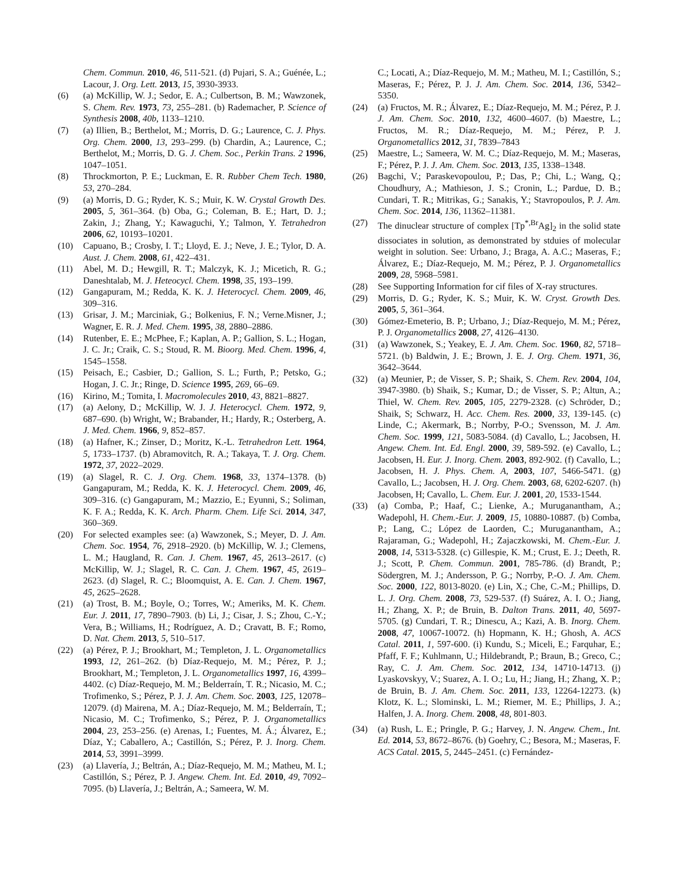Chem. Commun. 2010, 46, 511-521. (d) Pujari, S. A.; Guénée, L.; Lacour, J. Org. Lett. 2013, 15, 3930-3933.
(6) (a) McKillip, W. J.; Sedor, E. A.; Culbertson, B. M.; Wawzonek, S. Chem. Rev. 1973, 73, 255–281. (b) Rademacher, P. Science of Synthesis 2008, 40b, 1133–1210.
(7) (a) Illien, B.; Berthelot, M.; Morris, D. G.; Laurence, C. J. Phys. Org. Chem. 2000, 13, 293–299. (b) Chardin, A.; Laurence, C.; Berthelot, M.; Morris, D. G. J. Chem. Soc., Perkin Trans. 2 1996, 1047–1051.
(8) Throckmorton, P. E.; Luckman, E. R. Rubber Chem Tech. 1980, 53, 270–284.
(9) (a) Morris, D. G.; Ryder, K. S.; Muir, K. W. Crystal Growth Des. 2005, 5, 361–364. (b) Oba, G.; Coleman, B. E.; Hart, D. J.; Zakin, J.; Zhang, Y.; Kawaguchi, Y.; Talmon, Y. Tetrahedron 2006, 62, 10193–10201.
(10) Capuano, B.; Crosby, I. T.; Lloyd, E. J.; Neve, J. E.; Tylor, D. A. Aust. J. Chem. 2008, 61, 422–431.
(11) Abel, M. D.; Hewgill, R. T.; Malczyk, K. J.; Micetich, R. G.; Daneshtalab, M. J. Heteocycl. Chem. 1998, 35, 193–199.
(12) Gangapuram, M.; Redda, K. K. J. Heterocycl. Chem. 2009, 46, 309–316.
(13) Grisar, J. M.; Marciniak, G.; Bolkenius, F. N.; Verne.Misner, J.; Wagner, E. R. J. Med. Chem. 1995, 38, 2880–2886.
(14) Rutenber, E. E.; McPhee, F.; Kaplan, A. P.; Gallion, S. L.; Hogan, J. C. Jr.; Craik, C. S.; Stoud, R. M. Bioorg. Med. Chem. 1996, 4, 1545–1558.
(15) Peisach, E.; Casbier, D.; Gallion, S. L.; Furth, P.; Petsko, G.; Hogan, J. C. Jr.; Ringe, D. Science 1995, 269, 66–69.
(16) Kirino, M.; Tomita, I. Macromolecules 2010, 43, 8821–8827.
(17) (a) Aelony, D.; McKillip, W. J. J. Heterocycl. Chem. 1972, 9, 687–690. (b) Wright, W.; Brabander, H.; Hardy, R.; Osterberg, A. J. Med. Chem. 1966, 9, 852–857.
(18) (a) Hafner, K.; Zinser, D.; Moritz, K.-L. Tetrahedron Lett. 1964, 5, 1733–1737. (b) Abramovitch, R. A.; Takaya, T. J. Org. Chem. 1972, 37, 2022–2029.
(19) (a) Slagel, R. C. J. Org. Chem. 1968, 33, 1374–1378. (b) Gangapuram, M.; Redda, K. K. J. Heterocycl. Chem. 2009, 46, 309–316. (c) Gangapuram, M.; Mazzio, E.; Eyunni, S.; Soliman, K. F. A.; Redda, K. K. Arch. Pharm. Chem. Life Sci. 2014, 347, 360–369.
(20) For selected examples see: (a) Wawzonek, S.; Meyer, D. J. Am. Chem. Soc. 1954, 76, 2918–2920. (b) McKillip, W. J.; Clemens, L. M.; Haugland, R. Can. J. Chem. 1967, 45, 2613–2617. (c) McKillip, W. J.; Slagel, R. C. Can. J. Chem. 1967, 45, 2619–2623. (d) Slagel, R. C.; Bloomquist, A. E. Can. J. Chem. 1967, 45, 2625–2628.
(21) (a) Trost, B. M.; Boyle, O.; Torres, W.; Ameriks, M. K. Chem. Eur. J. 2011, 17, 7890–7903. (b) Li, J.; Cisar, J. S.; Zhou, C.-Y.; Vera, B.; Williams, H.; Rodríguez, A. D.; Cravatt, B. F.; Romo, D. Nat. Chem. 2013, 5, 510–517.
(22) (a) Pérez, P. J.; Brookhart, M.; Templeton, J. L. Organometallics 1993, 12, 261–262. (b) Díaz-Requejo, M. M.; Pérez, P. J.; Brookhart, M.; Templeton, J. L. Organometallics 1997, 16, 4399–4402. (c) Díaz-Requejo, M. M.; Belderraín, T. R.; Nicasio, M. C.; Trofimenko, S.; Pérez, P. J. J. Am. Chem. Soc. 2003, 125, 12078–12079. (d) Mairena, M. A.; Díaz-Requejo, M. M.; Belderraín, T.; Nicasio, M. C.; Trofimenko, S.; Pérez, P. J. Organometallics 2004, 23, 253–256. (e) Arenas, I.; Fuentes, M. Á.; Álvarez, E.; Díaz, Y.; Caballero, A.; Castillón, S.; Pérez, P. J. Inorg. Chem. 2014, 53, 3991–3999.
(23) (a) Llavería, J.; Beltrán, A.; Díaz-Requejo, M. M.; Matheu, M. I.; Castillón, S.; Pérez, P. J. Angew. Chem. Int. Ed. 2010, 49, 7092–7095. (b) Llavería, J.; Beltrán, A.; Sameera, W. M.
C.; Locati, A.; Díaz-Requejo, M. M.; Matheu, M. I.; Castillón, S.; Maseras, F.; Pérez, P. J. J. Am. Chem. Soc. 2014, 136, 5342–5350.
(24) (a) Fructos, M. R.; Álvarez, E.; Díaz-Requejo, M. M.; Pérez, P. J. J. Am. Chem. Soc. 2010, 132, 4600–4607. (b) Maestre, L.; Fructos, M. R.; Díaz-Requejo, M. M.; Pérez, P. J. Organometallics 2012, 31, 7839–7843
(25) Maestre, L.; Sameera, W. M. C.; Díaz-Requejo, M. M.; Maseras, F.; Pérez, P. J. J. Am. Chem. Soc. 2013, 135, 1338–1348.
(26) Bagchi, V.; Paraskevopoulou, P.; Das, P.; Chi, L.; Wang, Q.; Choudhury, A.; Mathieson, J. S.; Cronin, L.; Pardue, D. B.; Cundari, T. R.; Mitrikas, G.; Sanakis, Y.; Stavropoulos, P. J. Am. Chem. Soc. 2014, 136, 11362–11381.
(27) The dinuclear structure of complex [Tp<sup>*,Br</sup>Ag]<sub>2</sub> in the solid state dissociates in solution, as demonstrated by stduies of molecular weight in solution. See: Urbano, J.; Braga, A. A.C.; Maseras, F.; Álvarez, E.; Díaz-Requejo, M. M.; Pérez, P. J. Organometallics 2009, 28, 5968–5981.
(28) See Supporting Information for cif files of X-ray structures.
(29) Morris, D. G.; Ryder, K. S.; Muir, K. W. Cryst. Growth Des. 2005, 5, 361–364.
(30) Gómez-Emeterio, B. P.; Urbano, J.; Díaz-Requejo, M. M.; Pérez, P. J. Organometallics 2008, 27, 4126–4130.
(31) (a) Wawzonek, S.; Yeakey, E. J. Am. Chem. Soc. 1960, 82, 5718–5721. (b) Baldwin, J. E.; Brown, J. E. J. Org. Chem. 1971, 36, 3642–3644.
(32) (a) Meunier, P.; de Visser, S. P.; Shaik, S. Chem. Rev. 2004, 104, 3947-3980. (b) Shaik, S.; Kumar, D.; de Visser, S. P.; Altun, A.; Thiel, W. Chem. Rev. 2005, 105, 2279-2328. (c) Schröder, D.; Shaik, S; Schwarz, H. Acc. Chem. Res. 2000, 33, 139-145. (c) Linde, C.; Akermark, B.; Norrby, P-O.; Svensson, M. J. Am. Chem. Soc. 1999, 121, 5083-5084. (d) Cavallo, L.; Jacobsen, H. Angew. Chem. Int. Ed. Engl. 2000, 39, 589-592. (e) Cavallo, L.; Jacobsen, H. Eur. J. Inorg. Chem. 2003, 892-902. (f) Cavallo, L.; Jacobsen, H. J. Phys. Chem. A, 2003, 107, 5466-5471. (g) Cavallo, L.; Jacobsen, H. J. Org. Chem. 2003, 68, 6202-6207. (h) Jacobsen, H; Cavallo, L. Chem. Eur. J. 2001, 20, 1533-1544.
(33) (a) Comba, P.; Haaf, C.; Lienke, A.; Muruganantham, A.; Wadepohl, H. Chem.-Eur. J. 2009, 15, 10880-10887. (b) Comba, P.; Lang, C.; López de Laorden, C.; Muruganantham, A.; Rajaraman, G.; Wadepohl, H.; Zajaczkowski, M. Chem.-Eur. J. 2008, 14, 5313-5328. (c) Gillespie, K. M.; Crust, E. J.; Deeth, R. J.; Scott, P. Chem. Commun. 2001, 785-786. (d) Brandt, P.; Södergren, M. J.; Andersson, P. G.; Norrby, P.-O. J. Am. Chem. Soc. 2000, 122, 8013-8020. (e) Lin, X.; Che, C.-M.; Phillips, D. L. J. Org. Chem. 2008, 73, 529-537. (f) Suárez, A. I. O.; Jiang, H.; Zhang, X. P.; de Bruin, B. Dalton Trans. 2011, 40, 5697-5705. (g) Cundari, T. R.; Dinescu, A.; Kazi, A. B. Inorg. Chem. 2008, 47, 10067-10072. (h) Hopmann, K. H.; Ghosh, A. ACS Catal. 2011, 1, 597-600. (i) Kundu, S.; Miceli, E.; Farquhar, E.; Pfaff, F. F.; Kuhlmann, U.; Hildebrandt, P.; Braun, B.; Greco, C.; Ray, C. J. Am. Chem. Soc. 2012, 134, 14710-14713. (j) Lyaskovskyy, V.; Suarez, A. I. O.; Lu, H.; Jiang, H.; Zhang, X. P.; de Bruin, B. J. Am. Chem. Soc. 2011, 133, 12264-12273. (k) Klotz, K. L.; Slominski, L. M.; Riemer, M. E.; Phillips, J. A.; Halfen, J. A. Inorg. Chem. 2008, 48, 801-803.
(34) (a) Rush, L. E.; Pringle, P. G.; Harvey, J. N. Angew. Chem., Int. Ed. 2014, 53, 8672–8676. (b) Goehry, C.; Besora, M.; Maseras, F. ACS Catal. 2015, 5, 2445–2451. (c) Fernández-